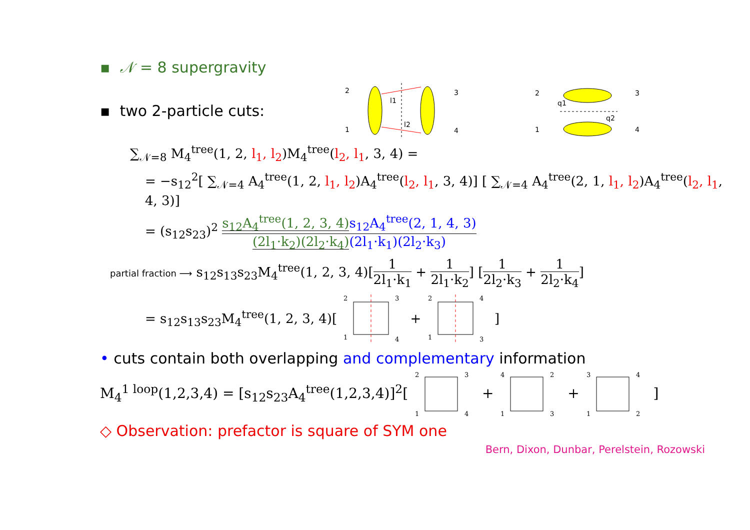▪ 𝒩 = 8 supergravity
▪ two 2-particle cuts:
2
1
3
4
l1
l2
2
1
3
4
q1
q2
∑<sub>𝒩=8</sub> M<sub>4</sub><sup>tree</sup>(1, 2, l<sub>1</sub>, l<sub>2</sub>)M<sub>4</sub><sup>tree</sup>(l<sub>2</sub>, l<sub>1</sub>, 3, 4) =
= −s<sub>12</sub><sup>2</sup>[ ∑<sub>𝒩=4</sub> A<sub>4</sub><sup>tree</sup>(1, 2, l<sub>1</sub>, l<sub>2</sub>)A<sub>4</sub><sup>tree</sup>(l<sub>2</sub>, l<sub>1</sub>, 3, 4)] [ ∑<sub>𝒩=4</sub> A<sub>4</sub><sup>tree</sup>(2, 1, l<sub>1</sub>, l<sub>2</sub>)A<sub>4</sub><sup>tree</sup>(l<sub>2</sub>, l<sub>1</sub>, 4, 3)]
= (s<sub>12</sub>s<sub>23</sub>)<sup>2</sup> s<sub>12</sub>A<sub>4</sub><sup>tree</sup>(1, 2, 3, 4) s<sub>12</sub>A<sub>4</sub><sup>tree</sup>(2, 1, 4, 3) (2l<sub>1</sub>·k<sub>2</sub>)(2l<sub>2</sub>·k<sub>4</sub>)(2l<sub>1</sub>·k<sub>1</sub>)(2l<sub>2</sub>·k<sub>3</sub>)
partial fraction ⟶ s<sub>12</sub>s<sub>13</sub>s<sub>23</sub>M<sub>4</sub><sup>tree</sup>(1, 2, 3, 4)[1 2l<sub>1</sub>·k<sub>1</sub> + 1 2l<sub>1</sub>·k<sub>2</sub>] [1 2l<sub>2</sub>·k<sub>3</sub> + 1 2l<sub>2</sub>·k<sub>4</sub>]
= s<sub>12</sub>s<sub>13</sub>s<sub>23</sub>M<sub>4</sub><sup>tree</sup>(1, 2, 3, 4)[
2
1
3
4
+
2
1
4
3
]
• cuts contain both overlapping and complementary information
M<sub>4</sub><sup>1 loop</sup>(1,2,3,4) = [s<sub>12</sub>s<sub>23</sub>A<sub>4</sub><sup>tree</sup>(1,2,3,4)]<sup>2</sup>[
2
1
3
4
+
4
1
2
3
+
3
1
4
2
]
◇ Observation: prefactor is square of SYM one
Bern, Dixon, Dunbar, Perelstein, Rozowski